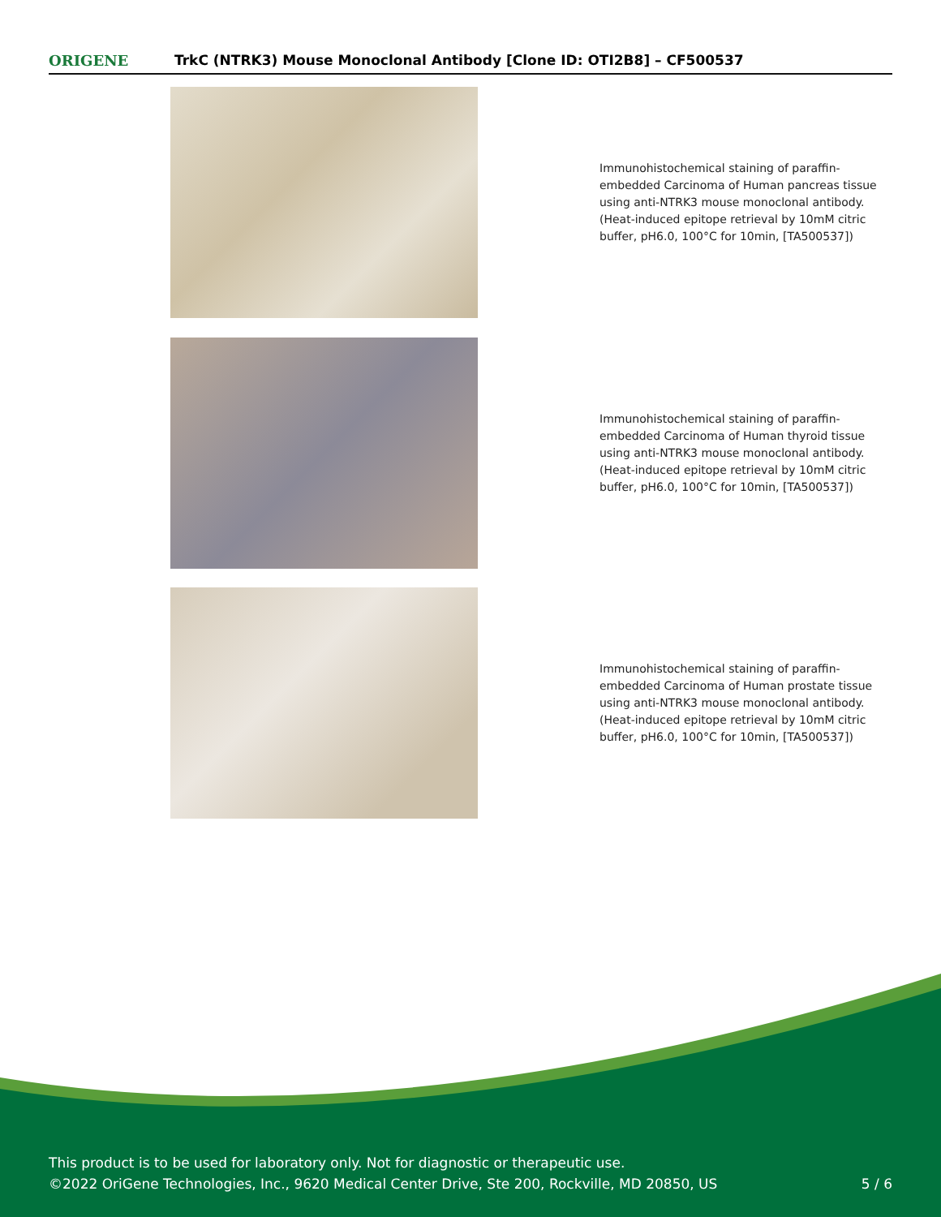ORIGENE
TrkC (NTRK3) Mouse Monoclonal Antibody [Clone ID: OTI2B8] – CF500537
Immunohistochemical staining of paraffin-embedded Carcinoma of Human pancreas tissue using anti-NTRK3 mouse monoclonal antibody. (Heat-induced epitope retrieval by 10mM citric buffer, pH6.0, 100°C for 10min, [TA500537])
Immunohistochemical staining of paraffin-embedded Carcinoma of Human thyroid tissue using anti-NTRK3 mouse monoclonal antibody. (Heat-induced epitope retrieval by 10mM citric buffer, pH6.0, 100°C for 10min, [TA500537])
Immunohistochemical staining of paraffin-embedded Carcinoma of Human prostate tissue using anti-NTRK3 mouse monoclonal antibody. (Heat-induced epitope retrieval by 10mM citric buffer, pH6.0, 100°C for 10min, [TA500537])
This product is to be used for laboratory only. Not for diagnostic or therapeutic use.
©2022 OriGene Technologies, Inc., 9620 Medical Center Drive, Ste 200, Rockville, MD 20850, US
5 / 6